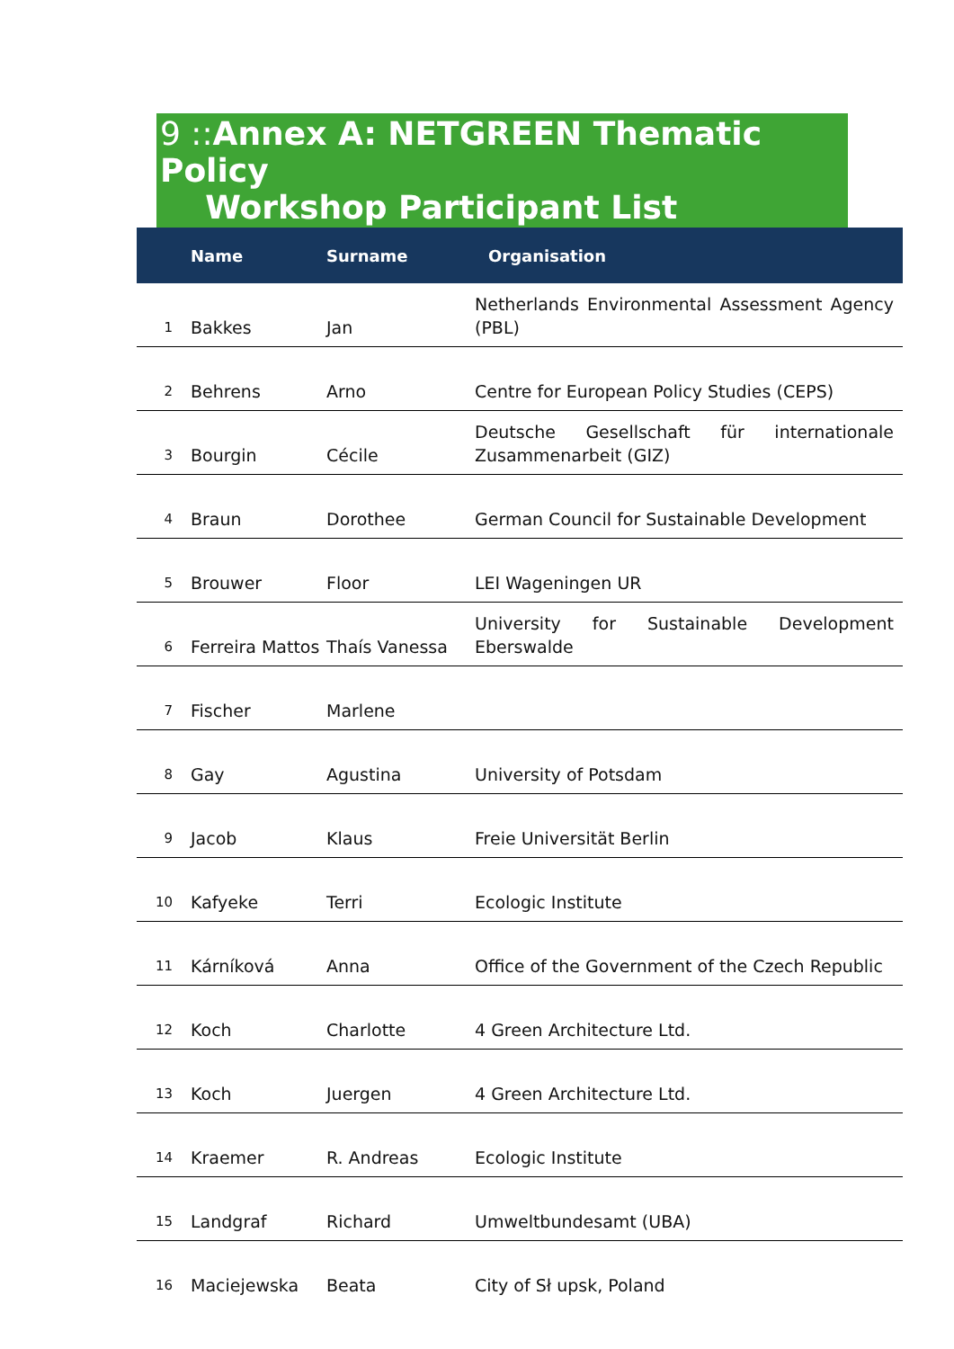9 :: Annex A: NETGREEN Thematic Policy
Workshop Participant List
| | Name | Surname | Organisation |
| --- | --- | --- | --- |
| 1 | Bakkes | Jan | Netherlands Environmental Assessment Agency (PBL) |
| 2 | Behrens | Arno | Centre for European Policy Studies (CEPS) |
| 3 | Bourgin | Cécile | Deutsche Gesellschaft für internationale Zusammenarbeit (GIZ) |
| 4 | Braun | Dorothee | German Council for Sustainable Development |
| 5 | Brouwer | Floor | LEI Wageningen UR |
| 6 | Ferreira Mattos | Thaís Vanessa | University for Sustainable Development Eberswalde |
| 7 | Fischer | Marlene | |
| 8 | Gay | Agustina | University of Potsdam |
| 9 | Jacob | Klaus | Freie Universität Berlin |
| 10 | Kafyeke | Terri | Ecologic Institute |
| 11 | Kárníková | Anna | Office of the Government of the Czech Republic |
| 12 | Koch | Charlotte | 4 Green Architecture Ltd. |
| 13 | Koch | Juergen | 4 Green Architecture Ltd. |
| 14 | Kraemer | R. Andreas | Ecologic Institute |
| 15 | Landgraf | Richard | Umweltbundesamt (UBA) |
| 16 | Maciejewska | Beata | City of Sł upsk, Poland |